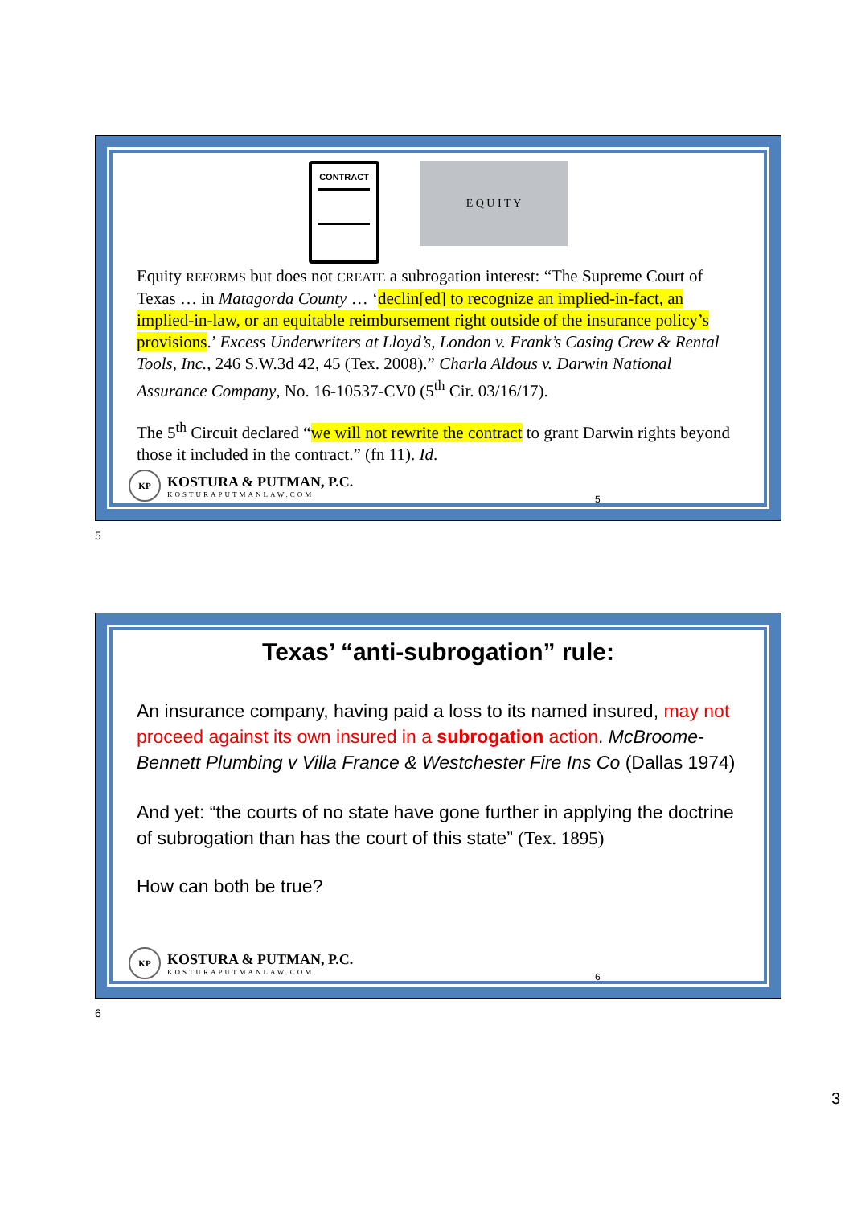CONTRACT
E Q U I T Y
Equity REFORMS but does not CREATE a subrogation interest: “The Supreme Court of Texas … in Matagorda County … ‘declin[ed] to recognize an implied-in-fact, an implied-in-law, or an equitable reimbursement right outside of the insurance policy’s provisions.’ Excess Underwriters at Lloyd’s, London v. Frank’s Casing Crew & Rental Tools, Inc., 246 S.W.3d 42, 45 (Tex. 2008).” Charla Aldous v. Darwin National Assurance Company, No. 16-10537-CV0 (5<sup>th</sup> Cir. 03/16/17).
The 5<sup>th</sup> Circuit declared “we will not rewrite the contract to grant Darwin rights beyond those it included in the contract.” (fn 11). Id.
KP
KOSTURA & PUTMAN, P.C.
KOSTURAPUTMANLAW.COM
5
5
Texas’ “anti-subrogation” rule:
An insurance company, having paid a loss to its named insured, may not proceed against its own insured in a subrogation action. McBroome-Bennett Plumbing v Villa France & Westchester Fire Ins Co (Dallas 1974)
And yet: “the courts of no state have gone further in applying the doctrine of subrogation than has the court of this state” (Tex. 1895)
How can both be true?
KP
KOSTURA & PUTMAN, P.C.
KOSTURAPUTMANLAW.COM
6
6
3